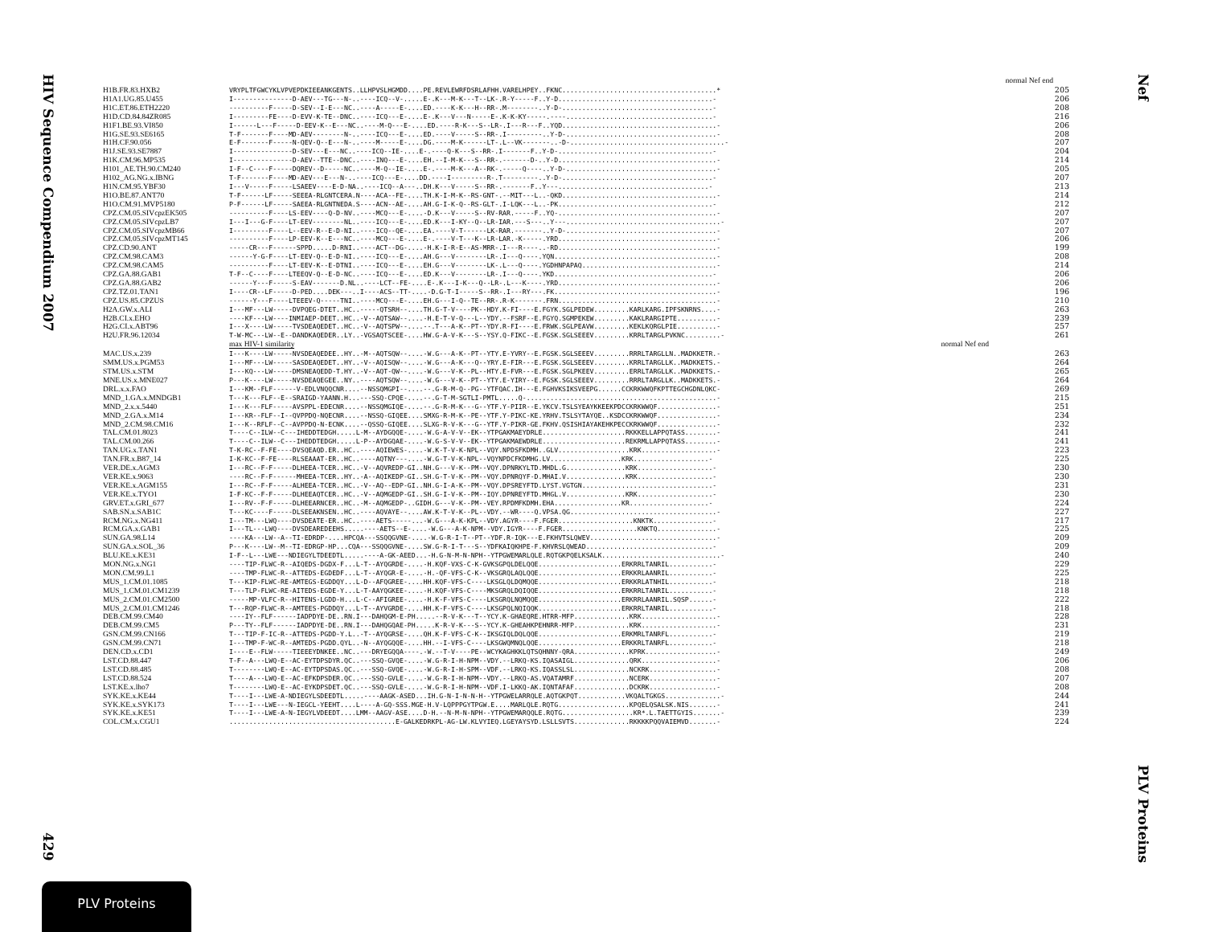HIV Sequence Compendium 2007
429
Nef
PLV Proteins
| | normal Nef end | |
| H1B.FR.83.HXB2 | VRYPLTFGWCYKLVPVEPDKIEEANKGENTS..LLHPVSLHGMDD....PE.REVLEWRFDSRLAFHH.VARELHPEY..FKNC.......................................* | 205 |
| H1A1.UG.85.U455 | I---------------D-AEV---TG---N-..----ICQ--V-.....E-.K---M-K---T--LK-.R-Y-----F..Y-D.......................................- | 206 |
| H1C.ET.86.ETH2220 | ----------F-----D-SEV--I-E---NC..----A-----E-....ED.----K-K---H--RR-.M--------..Y-D-......................................- | 208 |
| H1D.CD.84.84ZR085 | I---------FE----D-EVV-K-TE--DNC..----ICQ---E-....E-.K---V---N-----E-.K-K-KY-----.----.....................................- | 216 |
| H1F1.BE.93.VI850 | I------L---F-----D-EEV-K--E---NC..----M-Q---E-....ED.----R-K---S--LR-.I---R---F..YQD.......................................- | 206 |
| H1G.SE.93.SE6165 | T-F-------F----MD-AEV--------N-..----ICQ---E-....ED.----V-----S--RR-.I---------..Y-D-......................................- | 208 |
| H1H.CF.90.056 | E-F-------F-----N-QEV-Q--E---N-..----M-----E-....DG.----M-K------LT-.L--VK-------..-D-.......................................- | 207 |
| H1J.SE.93.SE7887 | I---------------D-SEV---E---NC..----ICQ--IE-....E-.----Q-K---S--RR-.I-------F..Y-D-.......................................- | 204 |
| H1K.CM.96.MP535 | I---------------D-AEV--TTE--DNC..----INQ---E-....EH.--I-M-K---S--RR-.-------D-..Y-D........................................- | 214 |
| H101_AE.TH.90.CM240 | I-F--C----F-----DQREV--D-----NC..----M-Q--IE-....E-.----M-K---A--RK-.-----Q----..Y-D-......................................- | 205 |
| H102_AG.NG.x.IBNG | T-F-------F----MD-AEV---E---N-..----ICQ---E-....DD.----I---------R-.T---------..Y-D-......................................- | 207 |
| H1N.CM.95.YBF30 | I---V-----F-----LSAEEV----E-D-NA..----ICQ--A---..DH.K---V-----S--RR-.-------F..Y---......................................- | 213 |
| H1O.BE.87.ANT70 | T-F------LF-----SEEEA-RLGNTCERA.N----ACA--FE-....TH.K-I-M-K--RS-GNT-.--MIT---L..-QKD.......................................- | 214 |
| H1O.CM.91.MVP5180 | P-F------LF-----SAEEA-RLGNTNEDA.S----ACN--AE-....AH.G-I-K-Q--RS-GLT-.I-LQK---L..-PK.......................................- | 212 |
| CPZ.CM.05.SIVcpzEK505 | ----------F----LS-EEV----Q-D-NV..----MCQ---E-....-D.K---V-----S--RV-RAR.-----F..YQ-........................................- | 207 |
| CPZ.CM.05.SIVcpzLB7 | I---I---G-F----LT-EEV--------NL..----ICQ---E-....ED.K---I-KY--Q--LR-IAR.---S---..Y---.......................................- | 207 |
| CPZ.CM.05.SIVcpzMB66 | I---------F----L--EEV-R--E-D-NI..----ICQ--QE-....EA.----V-T------LK-RAR.-------..Y-D-......................................- | 207 |
| CPZ.CM.05.SIVcpzMT145 | ----------F----LP-EEV-K--E---NC..----MCQ---E-....E-.----V-T---K--LR-LAR.-K-----.YRD........................................- | 206 |
| CPZ.CD.90.ANT | -----CR---F------SPPD.....D-RNI..----ACT--DG-....-H.K-I-R-E--AS-MRR-.I---R----..-RD........................................- | 199 |
| CPZ.CM.98.CAM3 | ------Y-G-F----LT-EEV-Q--E-D-NI..----ICQ---E-....AH.G---V--------LR-.I---Q----.YQN.........................................- | 208 |
| CPZ.CM.98.CAM5 | ----------F----LT-EEV-K--E-DTNI..----ICQ---E-....EH.G---V--------LK-.L---Q----.YGDHNPAPAQ..................................- | 214 |
| CPZ.GA.88.GAB1 | T-F--C----F----LTEEQV-Q--E-D-NC..----ICQ---E-....ED.K---V--------LR-.I---Q----.YKD........................................- | 206 |
| CPZ.GA.88.GAB2 | ------Y---F-----S-EAV-------D.NL..----LCT--FE-....E-.K---I-K---Q--LR-.L---K----.YRD........................................- | 206 |
| CPZ.TZ.01.TAN1 | I----CR--LF-----D-PED....DEK---..I----ACS--TT-....-D.G-T-I-----S--RR-.I---RY---.FK.........................................- | 196 |
| CPZ.US.85.CPZUS | ------Y---F----LTEEEV-Q-----TNI..----MCQ---E-....EH.G---I-Q--TE--RR-.R-K-------.FRN........................................- | 210 |
| H2A.GW.x.ALI | I---MF---LW-----DVPQEG-DTET..HC..-----QTSRH--....TH.G-T-V----PK--HDY.K-FI----E.FGYK.SGLPEDEW.........KARLKARG.IPFSKNRNS....- | 263 |
| H2B.CI.x.EHO | ----KF---LW----INMIAEP-DEET..HC..-V--AQTSAW--....-H.E-T-V-Q---L--YDY.--FSRF--E.FGYQ.SGMPEKEW.........KAKLRARGIPTE..........- | 239 |
| H2G.CI.x.ABT96 | I---X----LW-----TVSDEAQEDET..HC..-V--AQTSPW--....--.T---A-K--PT--YDY.R-FI----E.FRWK.SGLPEAVW.........KEKLKQRGLPIE..........- | 257 |
| H2U.FR.96.12034 | T-W-MC---LW--E--DANDKAQEDER..LY..-VGSAQTSCEE-....HW.G-A-V-K---S--YSY.Q-FIKC--E.FGSK.SGLSEEEV.........KRRLTARGLPVKNC.........- | 261 |
| | max HIV-1 similarity normal Nef end | |
| MAC.US.x.239 | I---K----LW-----NVSDEAQEDEE..HY..-M--AQTSQW--....-W.G---A-K--PT--YTY.E-YVRY--E.FGSK.SGLSEEEV.........RRRLTARGLLN..MADKKETR.- | 263 |
| SMM.US.x.PGM53 | I---MF---LW-----SASDEAQEDET..HY..-V--AQISQW--....-W.G---A-K---Q--YRY.E-FIR---E.FGSK.SGLSEEEV.........KRRLTARGLLK..MADKKETS.- | 264 |
| STM.US.x.STM | I---KQ---LW-----DMSNEAQEDD-T.HY..-V--AQT-QW--....-W.G---V-K--PL--HTY.E-FVR---E.FGSK.SGLPKEEV.........ERRLTARGLLK..MADKKETS.- | 265 |
| MNE.US.x.MNE027 | P---K----LW-----NVSDEAQEGEE..NY..----AQTSQW--....-W.G---V-K--PT--YTY.E-YIRY--E.FGSK.SGLSEEEV.........RRRLTARGLLK..MADKKETS.- | 264 |
| DRL.x.x.FAO | I---KM--FLF------V-EDLVNQQCNR....--NSSQMGPI--....--.G-R-M-Q--PG--YTFQAC.IH---E.FGHVKSIKSVEEPG......CCKRKWWQFKPTTEGCHGDNLQKC- | 269 |
| MND_1.GA.x.MNDGB1 | T---K---FLF--E--SRAIGD-YAANN.H...---SSQ-CPQE-....--.G-T-M-SGTLI-PMTL.....Q-................................................- | 215 |
| MND_2.x.x.5440 | I---K---FLF-----AVSPPL-EDECNR....--NSSQMGIQE-....--.G-R-M-K---G--YTF.Y-PIIR--E.YKCV.TSLSYEAYKKEEKPDCCKRKWWQF...............- | 251 |
| MND_2.GA.x.M14 | I---KR--FLF--I--QVPPDQ-NQECNR....--NSSQ-GIQEE....SMXG-R-M-K--PE--YTF.Y-PIKC-KE.YRHV.TSLSYTAYQE..KSDCCKRKWWQF...............- | 234 |
| MND_2.CM.98.CM16 | I---K--RFLF--C--AVPPDQ-N-ECNK....--QSSQ-GIQEE....SLXG-R-V-K---G--YTF.Y-PIKR-GE.FKHV.QSISHIAYAKEHKPECCKRKWWQF...............- | 232 |
| TAL.CM.01.8023 | T----C--ILW--C---IHEDDTEDGH.....L-M--AYDGQQE-....-W.G-A-V-V--EK--YTPGAKMAEYDRLE.....................RKKKELLAPPQTASS........- | 241 |
| TAL.CM.00.266 | T----C--ILW--C---IHEDDTEDGH.....L-P--AYDGQAE-....-W.G-S-V-V--EK--YTPGAKMAEWDRLE.....................REKRMLLAPPQTASS........- | 241 |
| TAN.UG.x.TAN1 | T-K-RC--F-FE----DVSQEAQD.ER..HC..----AQIEWES-....-W.K-T-V-K-NPL--VQY.NPDSFKDMH..GLV..................KRK...................- | 223 |
| TAN.FR.x.B87_14 | I-K-KC--F-FE----RLSEAAAT-ER..HC..----AQTNY---....-W.G-T-V-K-NPL--VQYNPDCFKDMHG.LV..................KRK...................- | 225 |
| VER.DE.x.AGM3 | I---RC--F-F-----DLHEEA-TCER..HC..-V--AQVREDP-GI..NH.G---V-K--PM--VQY.DPNRKYLTD.MHDL.G...............KRK...................- | 230 |
| VER.KE.x.9063 | ----RC--F-F------MHEEA-TCER..HY..-A--AQIKEDP-GI..SH.G-T-V-K--PM--VQY.DPNRQYF-D.MHAI.V...............KRK...................- | 230 |
| VER.KE.x.AGM155 | I---RC--F-F-----ALHEEA-TCER..HC..-V--AQ--EDP-GI..NH.G-I-A-K--PM--VQY.DPSREYFTD.LYST.VGTGN.................................- | 231 |
| VER.KE.x.TYO1 | I-F-KC--F-F-----DLHEEAQTCER..HC..-V--AQMGEDP-GI..SH.G-I-V-K--PM--IQY.DPNREYFTD.MHGL.V...............KRK...................- | 230 |
| GRV.ET.x.GRI_677 | I---RV--F-F-----DLHEEARNCER..HC..-M--AQMGEDP-..GIDH.G---V-K--PM--VEY.RPDMFKDMH.EHA.................KR....................- | 224 |
| SAB.SN.x.SAB1C | T---KC----F-----DLSEEAKNSEN..HC..----AQVAYE--....AW.K-T-V-K--PL--VDY.--WR----Q.VPSA.QG.....................................- | 227 |
| RCM.NG.x.NG411 | I---TM---LWQ----DVSDEATE-ER..HC..----AETS-----...-W.G---A-K-KPL--VDY.AGYR----F.FGER...................KNKTK...............- | 217 |
| RCM.GA.x.GAB1 | I---TL---LWQ----DVSDEAREDEEHS.....----AETS--E-....-W.G---A-K-NPM--VDY.IGYR----F.FGER...................KNKTQ...............- | 225 |
| SUN.GA.98.L14 | ----KA---LW--A--TI-EDRDP-....HPCQA---SSQQGVNE-....-W.G-R-I-T--PT--YDF.R-IQK---E.FKHVTSLQWEV................................- | 209 |
| SUN.GA.x.SOL_36 | P---K----LW--M--TI-EDRGP-HP...CQA---SSQQGVNE-....SW.G-R-I-T---S--YDFKAIQKHPE-F.KHVRSLQWEAD................................- | 209 |
| BLU.KE.x.KE31 | I-F--L---LWE---NDIEGYLTDEEDTL.....----A-GK-AEED...-H.G-N-M-N-NPH--YTPGWEMARLQLE.RQTGKPQELKSALK..............................- | 240 |
| MON.NG.x.NG1 | ----TIP-FLWC-R--AIQEDS-DGDX-F...L-T--AYQGRDE-....-H.KQF-VXS-C-K-GVKSGPQLDELQQE.....................ERKRRLTANRIL...........- | 229 |
| MON.CM.99.L1 | ----TMP-FLWC-R--ATTEDS-EGDEDF...L-T--AYQGR-E-....-H.-QF-VFS-C-K--VKSGRQLAQLQQE.....................ERKKRLAANRIL...........- | 225 |
| MUS_1.CM.01.1085 | T---KIP-FLWC-RE-AMTEGS-EGDDQY...L-D--AFQGREE-....HH.KQF-VFS-C----LKSGLQLDQMQQE.....................ERKKRLATNHIL...........- | 218 |
| MUS_1.CM.01.CM1239 | T---TLP-FLWC-RE-AITEDS-EGDE-Y...L-T-AAYQGKEE-....-H.KQF-VFS-C----MKSGRQLDQIQQE.....................ERKRRLTANRIL...........- | 218 |
| MUS_2.CM.01.CM2500 | -----MP-VLFC-R--HITENS-LGDD-H...L-C--AFIGREE-....-H.K-F-VFS-C----LKSGRQLNQMQQE.....................ERKRRLAANRIL.SQSP......- | 222 |
| MUS_2.CM.01.CM1246 | T---RQP-FLWC-R--AMTEES-PGDDQY...L-T--AYVGRDE-....HH.K-F-VFS-C----LKSGPQLNQIQQK.....................ERKRRLTANRIL...........- | 218 |
| DEB.CM.99.CM40 | ----IY--FLF------IADPDYE-DE..RN.I---DAHQGM-E-PH.....--R-V-K---T--YCY.K-GHAEQRE.HTRR-MFP..............KRK...................- | 228 |
| DEB.CM.99.CM5 | P---TY--FLF------IADPDYE-DE..RN.I---DAHQGQAE-PH.....K-R-V-K---S--YCY.K-GHEAHKPEHNRR-MFP..............KRK...................- | 231 |
| GSN.CM.99.CN166 | T---TIP-F-IC-R--ATTEDS-PGDD-Y.L..-T--AYQGRSE-....QH.K-F-VFS-C-K--IKSGIQLDQLQQE.....................ERKMRLTANRFL...........- | 219 |
| GSN.CM.99.CN71 | I---TMP-F-WC-R--AMTEDS-PGDD.QYL..-N--AYQGQQE-....HH.--I-VFS-C----LKSGWQMNQLQQE.....................ERKKRLTANRFL...........- | 218 |
| DEN.CD.x.CD1 | I----E--FLW-----TIEEEYDNKEE..NC..---DRYEGQQA----.-W.--T-V----PE--WCYKAGHKKLQTSQHNNY-QRA..............KPRK..................- | 249 |
| LST.CD.88.447 | T-F--A---LWQ-E--AC-EYTDPSDYR.QC..---SSQ-GVQE-....-W.G-R-I-H-NPM--VDY.--LRKQ-KS.IQASAIGL..............QRK...................- | 206 |
| LST.CD.88.485 | T--------LWQ-E--AC-EYTDPSDAS.QC..---SSQ-GVQE-....-W.G-R-I-H-SPM--VDF.--LRKQ-KS.IQASSLSL..............NCKRK.................- | 208 |
| LST.CD.88.524 | T----A---LWQ-E--AC-EFKDPSDER.QC..---SSQ-GVLE-....-W.G-R-I-H-NPM--VDY.--LRKQ-AS.VQATAMRF..............NCERK.................- | 207 |
| LST.KE.x.lho7 | T--------LWQ-E--AC-EYKDPSDET.QC..---SSQ-GVLE-....-W.G-R-I-H-NPM--VDF.I-LKKQ-AK.IQNTAFAF..............DCKRK.................- | 208 |
| SYK.KE.x.KE44 | T----I---LWE-A-NDIEGYLSDEEDTL.....----AAGK-ASED...IH.G-N-I-N-N-H--YTPGWELARRQLE.AQTGKPQT............VKQALTGKGS..............- | 244 |
| SYK.KE.x.SYK173 | T----I---LWE---N-IEGCL-YEEHT....L----A-GQ-SSS.MGE-H.V-LQPPPGYTPGW.E....MARLQLE.RQTG..................KPQELQSALSK.NIS.......- | 241 |
| SYK.KE.x.KE51 | T----I---LWE-A-N-IEGYLVDEEDT....LMM--AAGV-ASE....D-H.--N-M-N-NPH--YTPGWEMARQQLE.RQTG..................KR*.L.TAETTGYIS.......- | 239 |
| COL.CM.x.CGU1 | ..........................................E-GALKEDRKPL-AG-LW.KLVYIEQ.LGEYAYSYD.LSLLSVTS..............RKKKKPQQVAIEMVD.......- | 224 |
PLV Proteins